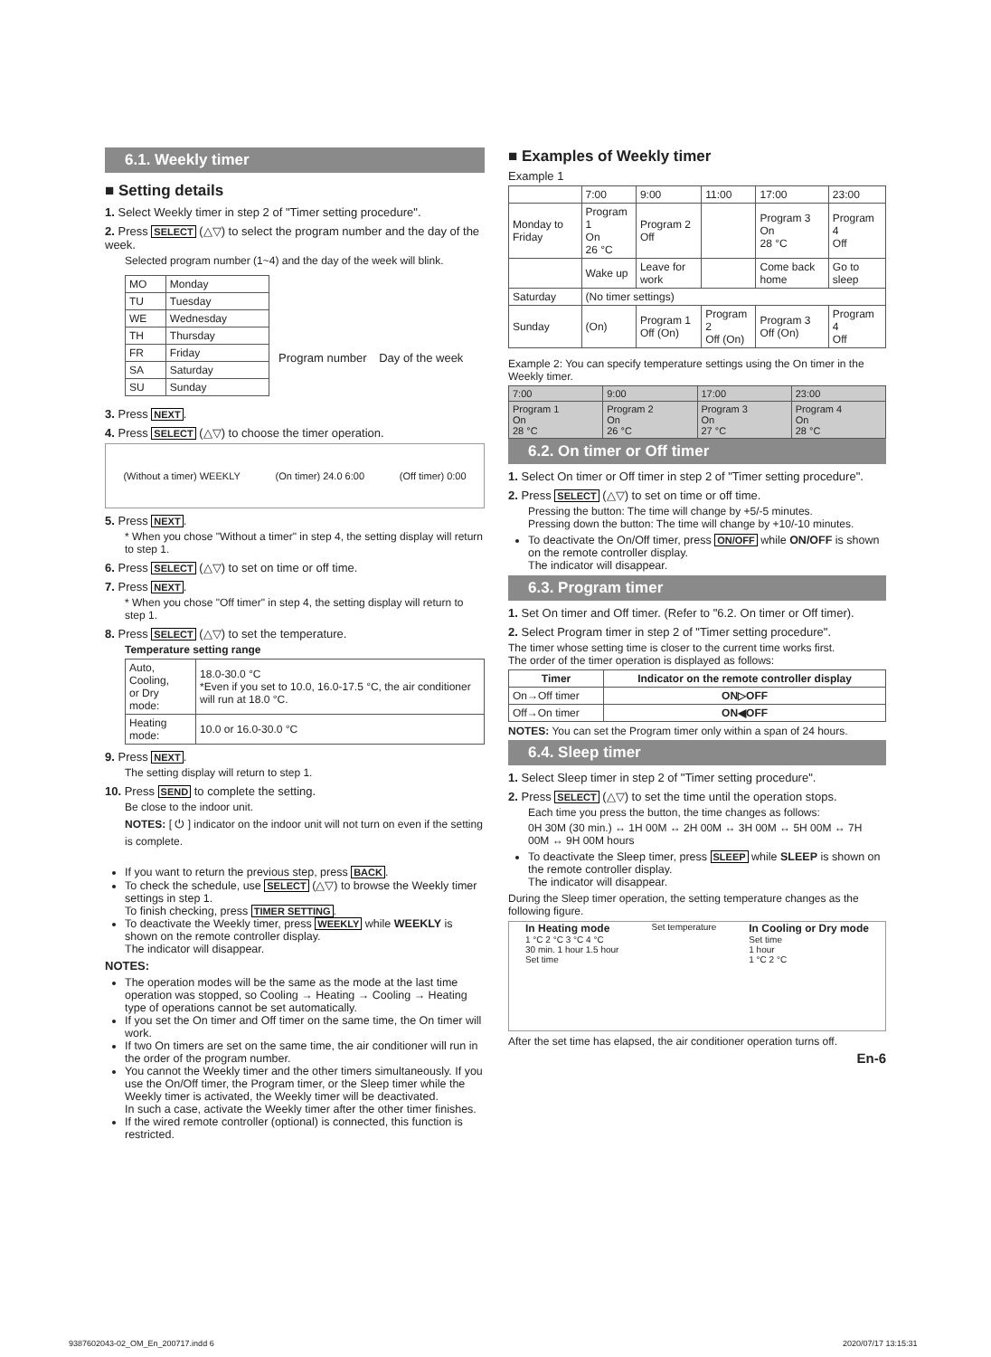6.1. Weekly timer
■ Setting details
1. Select Weekly timer in step 2 of "Timer setting procedure".
2. Press SELECT (△▽) to select the program number and the day of the week.
Selected program number (1~4) and the day of the week will blink.
| MO | Monday |
| TU | Tuesday |
| WE | Wednesday |
| TH | Thursday |
| FR | Friday |
| SA | Saturday |
| SU | Sunday |
Program number Day of the week
3. Press NEXT.
4. Press SELECT (△▽) to choose the timer operation.
(Without a timer) WEEKLY (On timer) 24.0 6:00 (Off timer) 0:00
5. Press NEXT.
* When you chose "Without a timer" in step 4, the setting display will return to step 1.
6. Press SELECT (△▽) to set on time or off time.
7. Press NEXT.
* When you chose "Off timer" in step 4, the setting display will return to step 1.
8. Press SELECT (△▽) to set the temperature.
Temperature setting range
| Auto, Cooling, or Dry mode: | 18.0-30.0 °C *Even if you set to 10.0, 16.0-17.5 °C, the air conditioner will run at 18.0 °C. |
| Heating mode: | 10.0 or 16.0-30.0 °C |
9. Press NEXT.
The setting display will return to step 1.
10. Press SEND to complete the setting.
Be close to the indoor unit.
NOTES: [ ⏻ ] indicator on the indoor unit will not turn on even if the setting is complete.
If you want to return the previous step, press BACK.
To check the schedule, use SELECT (△▽) to browse the Weekly timer settings in step 1.
To finish checking, press TIMER SETTING.
To deactivate the Weekly timer, press WEEKLY while WEEKLY is shown on the remote controller display.
The indicator will disappear.
NOTES:
The operation modes will be the same as the mode at the last time operation was stopped, so Cooling → Heating → Cooling → Heating type of operations cannot be set automatically.
If you set the On timer and Off timer on the same time, the On timer will work.
If two On timers are set on the same time, the air conditioner will run in the order of the program number.
You cannot the Weekly timer and the other timers simultaneously. If you use the On/Off timer, the Program timer, or the Sleep timer while the Weekly timer is activated, the Weekly timer will be deactivated.
In such a case, activate the Weekly timer after the other timer finishes.
If the wired remote controller (optional) is connected, this function is restricted.
■ Examples of Weekly timer
Example 1
| | 7:00 | 9:00 | 11:00 | 17:00 | 23:00 |
| Monday to Friday | Program 1 On 26 °C | Program 2 Off | | Program 3 On 28 °C | Program 4 Off |
| | Wake up | Leave for work | | Come back home | Go to sleep |
| Saturday | (No timer settings) | | | | |
| Sunday | (On) | Program 1 Off (On) | Program 2 Off (On) | Program 3 Off (On) | Program 4 Off |
Example 2: You can specify temperature settings using the On timer in the Weekly timer.
| 7:00 | 9:00 | 17:00 | 23:00 |
| Program 1 On 28 °C | Program 2 On 26 °C | Program 3 On 27 °C | Program 4 On 28 °C |
6.2. On timer or Off timer
1. Select On timer or Off timer in step 2 of "Timer setting procedure".
2. Press SELECT (△▽) to set on time or off time.
Pressing the button: The time will change by +5/-5 minutes.
Pressing down the button: The time will change by +10/-10 minutes.
To deactivate the On/Off timer, press ON/OFF while ON/OFF is shown on the remote controller display.
The indicator will disappear.
6.3. Program timer
1. Set On timer and Off timer. (Refer to "6.2. On timer or Off timer).
2. Select Program timer in step 2 of "Timer setting procedure".
The timer whose setting time is closer to the current time works first.
The order of the timer operation is displayed as follows:
| Timer | Indicator on the remote controller display |
| --- | --- |
| On→Off timer | ON▷OFF |
| Off→On timer | ON◀OFF |
NOTES: You can set the Program timer only within a span of 24 hours.
6.4. Sleep timer
1. Select Sleep timer in step 2 of "Timer setting procedure".
2. Press SELECT (△▽) to set the time until the operation stops.
Each time you press the button, the time changes as follows:
0H 30M (30 min.) ↔ 1H 00M ↔ 2H 00M ↔ 3H 00M ↔ 5H 00M ↔ 7H 00M ↔ 9H 00M hours
To deactivate the Sleep timer, press SLEEP while SLEEP is shown on the remote controller display.
The indicator will disappear.
During the Sleep timer operation, the setting temperature changes as the following figure.
In Heating mode
1 °C 2 °C 3 °C 4 °C
30 min. 1 hour 1.5 hour
Set time
Set temperature
In Cooling or Dry mode
Set time
1 hour
1 °C 2 °C
After the set time has elapsed, the air conditioner operation turns off.
En-6
9387602043-02_OM_En_200717.indd 6
2020/07/17 13:15:31